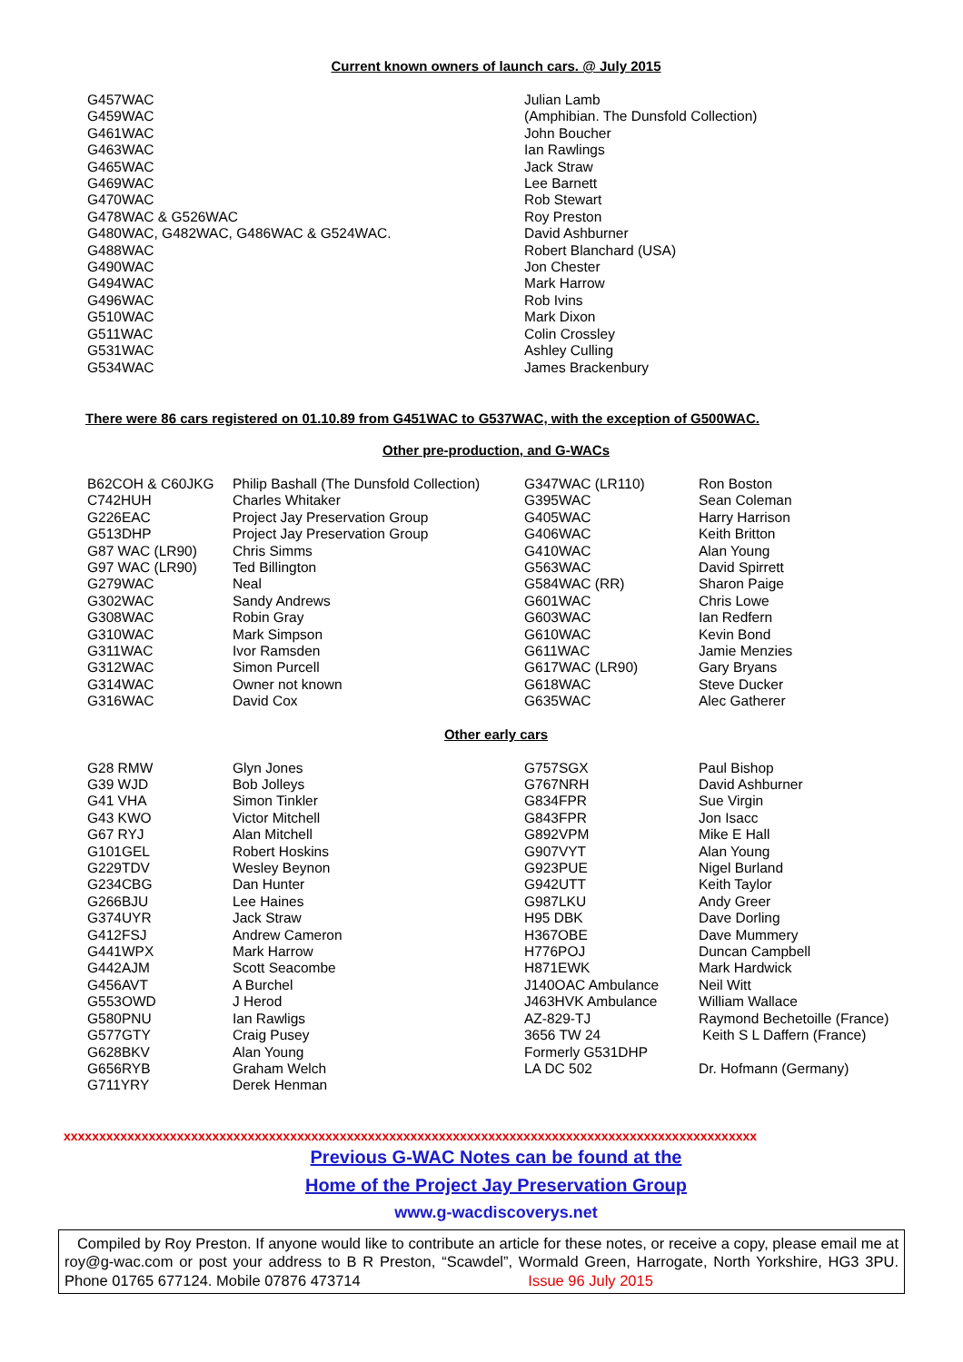Current known owners of launch cars. @ July 2015
| G457WAC | Julian Lamb |
| G459WAC | (Amphibian. The Dunsfold Collection) |
| G461WAC | John Boucher |
| G463WAC | Ian Rawlings |
| G465WAC | Jack Straw |
| G469WAC | Lee Barnett |
| G470WAC | Rob Stewart |
| G478WAC & G526WAC | Roy Preston |
| G480WAC, G482WAC, G486WAC & G524WAC. | David Ashburner |
| G488WAC | Robert Blanchard (USA) |
| G490WAC | Jon Chester |
| G494WAC | Mark Harrow |
| G496WAC | Rob Ivins |
| G510WAC | Mark Dixon |
| G511WAC | Colin Crossley |
| G531WAC | Ashley Culling |
| G534WAC | James Brackenbury |
There were 86 cars registered on 01.10.89 from G451WAC to G537WAC, with the exception of G500WAC.
Other pre-production, and G-WACs
| B62COH & C60JKG | Philip Bashall (The Dunsfold Collection) | G347WAC (LR110) | Ron Boston |
| C742HUH | Charles Whitaker | G395WAC | Sean Coleman |
| G226EAC | Project Jay Preservation Group | G405WAC | Harry Harrison |
| G513DHP | Project Jay Preservation Group | G406WAC | Keith Britton |
| G87 WAC (LR90) | Chris Simms | G410WAC | Alan Young |
| G97 WAC (LR90) | Ted Billington | G563WAC | David Spirrett |
| G279WAC | Neal | G584WAC (RR) | Sharon Paige |
| G302WAC | Sandy Andrews | G601WAC | Chris Lowe |
| G308WAC | Robin Gray | G603WAC | Ian Redfern |
| G310WAC | Mark Simpson | G610WAC | Kevin Bond |
| G311WAC | Ivor Ramsden | G611WAC | Jamie Menzies |
| G312WAC | Simon Purcell | G617WAC (LR90) | Gary Bryans |
| G314WAC | Owner not known | G618WAC | Steve Ducker |
| G316WAC | David Cox | G635WAC | Alec Gatherer |
Other early cars
| G28 RMW | Glyn Jones | G757SGX | Paul Bishop |
| G39 WJD | Bob Jolleys | G767NRH | David Ashburner |
| G41 VHA | Simon Tinkler | G834FPR | Sue Virgin |
| G43 KWO | Victor Mitchell | G843FPR | Jon Isacc |
| G67 RYJ | Alan Mitchell | G892VPM | Mike E Hall |
| G101GEL | Robert Hoskins | G907VYT | Alan Young |
| G229TDV | Wesley Beynon | G923PUE | Nigel Burland |
| G234CBG | Dan Hunter | G942UTT | Keith Taylor |
| G266BJU | Lee Haines | G987LKU | Andy Greer |
| G374UYR | Jack Straw | H95 DBK | Dave Dorling |
| G412FSJ | Andrew Cameron | H367OBE | Dave Mummery |
| G441WPX | Mark Harrow | H776POJ | Duncan Campbell |
| G442AJM | Scott Seacombe | H871EWK | Mark Hardwick |
| G456AVT | A Burchel | J140OAC Ambulance | Neil Witt |
| G553OWD | J Herod | J463HVK Ambulance | William Wallace |
| G580PNU | Ian Rawligs | AZ-829-TJ | Raymond Bechetoille (France) |
| G577GTY | Craig Pusey | 3656 TW 24 | Keith S L Daffern (France) |
| G628BKV | Alan Young | Formerly G531DHP | |
| G656RYB | Graham Welch | LA DC 502 | Dr. Hofmann (Germany) |
| G711YRY | Derek Henman | | |
xxxxxxxxxxxxxxxxxxxxxxxxxxxxxxxxxxxxxxxxxxxxxxxxxxxxxxxxxxxxxxxxxxxxxxxxxxxxxxxxxxxxxxxxxxxxxxxxxx
Previous G-WAC Notes can be found at the
Home of the Project Jay Preservation Group
www.g-wacdiscoverys.net
Compiled by Roy Preston. If anyone would like to contribute an article for these notes, or receive a copy, please email me at roy@g-wac.com or post your address to B R Preston, “Scawdel”, Wormald Green, Harrogate, North Yorkshire, HG3 3PU. Phone 01765 677124. Mobile 07876 473714 Issue 96 July 2015